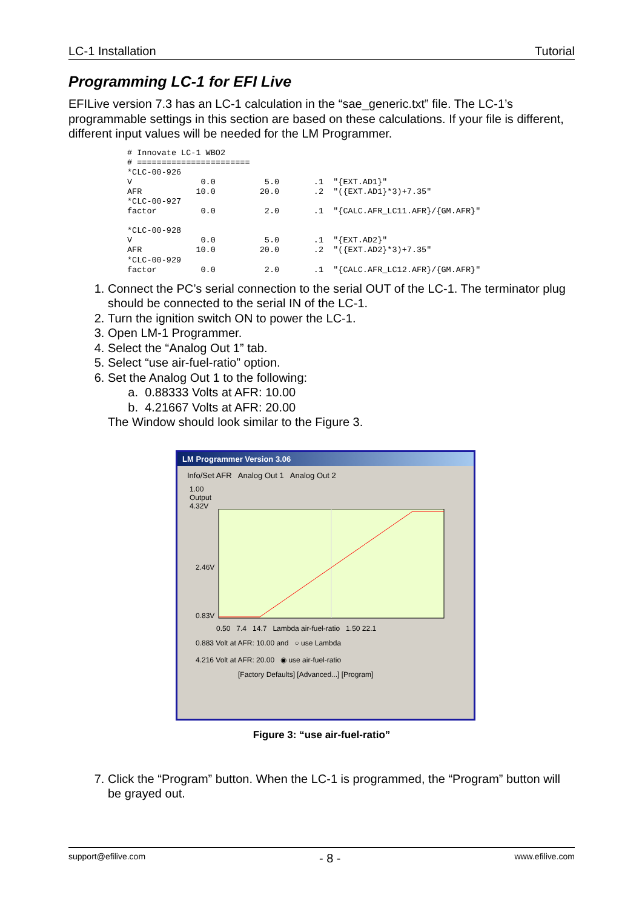LC-1 Installation Tutorial
Programming LC-1 for EFI Live
EFILive version 7.3 has an LC-1 calculation in the “sae_generic.txt” file. The LC-1’s programmable settings in this section are based on these calculations. If your file is different, different input values will be needed for the LM Programmer.
# Innovate LC-1 WBO2
# =======================
*CLC-00-926
V              0.0          5.0       .1  "{EXT.AD1}"
AFR           10.0         20.0       .2  "({EXT.AD1}*3)+7.35"
*CLC-00-927
factor         0.0          2.0       .1  "{CALC.AFR_LC11.AFR}/{GM.AFR}"

*CLC-00-928
V              0.0          5.0       .1  "{EXT.AD2}"
AFR           10.0         20.0       .2  "({EXT.AD2}*3)+7.35"
*CLC-00-929
factor         0.0          2.0       .1  "{CALC.AFR_LC12.AFR}/{GM.AFR}"
1. Connect the PC’s serial connection to the serial OUT of the LC-1. The terminator plug should be connected to the serial IN of the LC-1.
2. Turn the ignition switch ON to power the LC-1.
3. Open LM-1 Programmer.
4. Select the “Analog Out 1” tab.
5. Select “use air-fuel-ratio” option.
6. Set the Analog Out 1 to the following:
a. 0.88333 Volts at AFR: 10.00
b. 4.21667 Volts at AFR: 20.00
The Window should look similar to the Figure 3.
LM Programmer Version 3.06
Info/Set AFR Analog Out 1 Analog Out 2
1.00
Output
4.32V
2.46V
0.83V
0.50 7.4 14.7 Lambda air-fuel-ratio 1.50 22.1
0.883 Volt at AFR: 10.00 and ○ use Lambda
4.216 Volt at AFR: 20.00 ◉ use air-fuel-ratio
[Factory Defaults] [Advanced...] [Program]
Figure 3: “use air-fuel-ratio”
7. Click the “Program” button. When the LC-1 is programmed, the “Program” button will be grayed out.
support@efilive.com - 8 - www.efilive.com